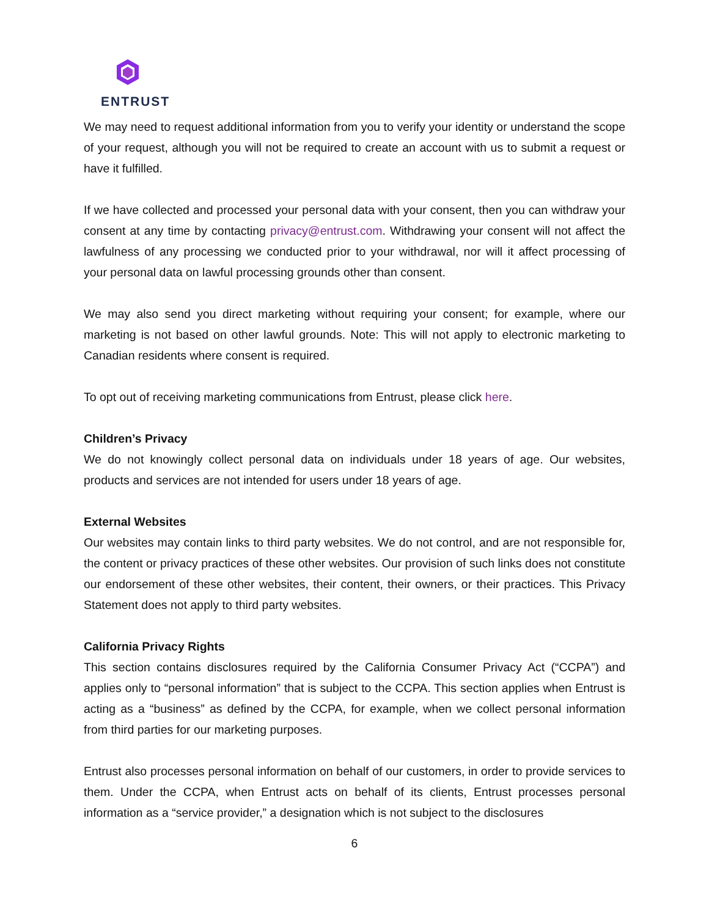ENTRUST
We may need to request additional information from you to verify your identity or understand the scope of your request, although you will not be required to create an account with us to submit a request or have it fulfilled.
If we have collected and processed your personal data with your consent, then you can withdraw your consent at any time by contacting privacy@entrust.com. Withdrawing your consent will not affect the lawfulness of any processing we conducted prior to your withdrawal, nor will it affect processing of your personal data on lawful processing grounds other than consent.
We may also send you direct marketing without requiring your consent; for example, where our marketing is not based on other lawful grounds. Note: This will not apply to electronic marketing to Canadian residents where consent is required.
To opt out of receiving marketing communications from Entrust, please click here.
Children’s Privacy
We do not knowingly collect personal data on individuals under 18 years of age. Our websites, products and services are not intended for users under 18 years of age.
External Websites
Our websites may contain links to third party websites. We do not control, and are not responsible for, the content or privacy practices of these other websites. Our provision of such links does not constitute our endorsement of these other websites, their content, their owners, or their practices. This Privacy Statement does not apply to third party websites.
California Privacy Rights
This section contains disclosures required by the California Consumer Privacy Act (“CCPA”) and applies only to “personal information” that is subject to the CCPA. This section applies when Entrust is acting as a “business” as defined by the CCPA, for example, when we collect personal information from third parties for our marketing purposes.
Entrust also processes personal information on behalf of our customers, in order to provide services to them. Under the CCPA, when Entrust acts on behalf of its clients, Entrust processes personal information as a “service provider,” a designation which is not subject to the disclosures
6